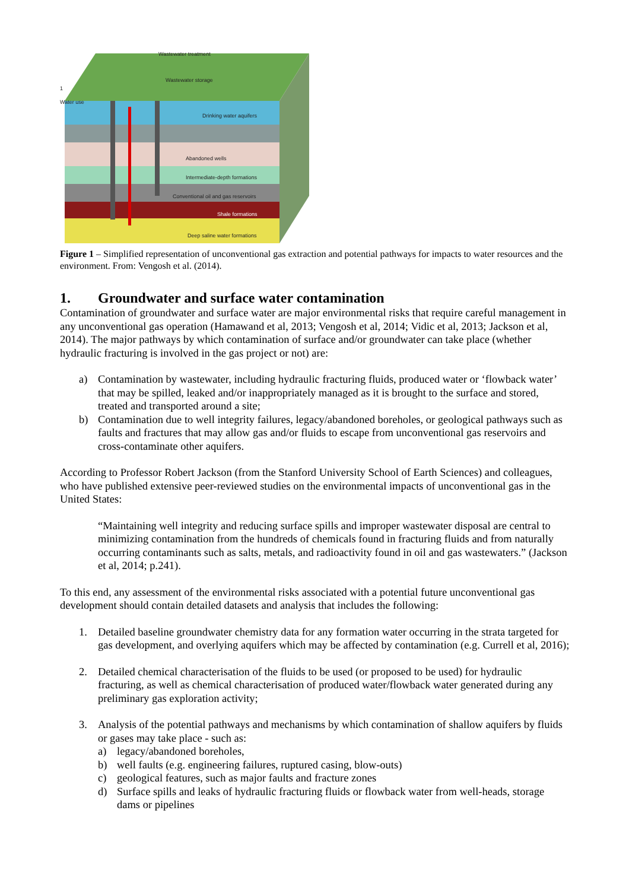Wastewater treatment
Wastewater storage
1
Water use
Drinking water aquifers
Abandoned wells
Intermediate-depth formations
Conventional oil and gas reservoirs
Shale formations
Deep saline water formations
Figure 1 – Simplified representation of unconventional gas extraction and potential pathways for impacts to water resources and the environment. From: Vengosh et al. (2014).
1. Groundwater and surface water contamination
Contamination of groundwater and surface water are major environmental risks that require careful management in any unconventional gas operation (Hamawand et al, 2013; Vengosh et al, 2014; Vidic et al, 2013; Jackson et al, 2014). The major pathways by which contamination of surface and/or groundwater can take place (whether hydraulic fracturing is involved in the gas project or not) are:
a) Contamination by wastewater, including hydraulic fracturing fluids, produced water or ‘flowback water’ that may be spilled, leaked and/or inappropriately managed as it is brought to the surface and stored, treated and transported around a site;
b) Contamination due to well integrity failures, legacy/abandoned boreholes, or geological pathways such as faults and fractures that may allow gas and/or fluids to escape from unconventional gas reservoirs and cross-contaminate other aquifers.
According to Professor Robert Jackson (from the Stanford University School of Earth Sciences) and colleagues, who have published extensive peer-reviewed studies on the environmental impacts of unconventional gas in the United States:
“Maintaining well integrity and reducing surface spills and improper wastewater disposal are central to minimizing contamination from the hundreds of chemicals found in fracturing fluids and from naturally occurring contaminants such as salts, metals, and radioactivity found in oil and gas wastewaters.” (Jackson et al, 2014; p.241).
To this end, any assessment of the environmental risks associated with a potential future unconventional gas development should contain detailed datasets and analysis that includes the following:
1. Detailed baseline groundwater chemistry data for any formation water occurring in the strata targeted for gas development, and overlying aquifers which may be affected by contamination (e.g. Currell et al, 2016);
2. Detailed chemical characterisation of the fluids to be used (or proposed to be used) for hydraulic fracturing, as well as chemical characterisation of produced water/flowback water generated during any preliminary gas exploration activity;
3. Analysis of the potential pathways and mechanisms by which contamination of shallow aquifers by fluids or gases may take place - such as:
a) legacy/abandoned boreholes,
b) well faults (e.g. engineering failures, ruptured casing, blow-outs)
c) geological features, such as major faults and fracture zones
d) Surface spills and leaks of hydraulic fracturing fluids or flowback water from well-heads, storage dams or pipelines